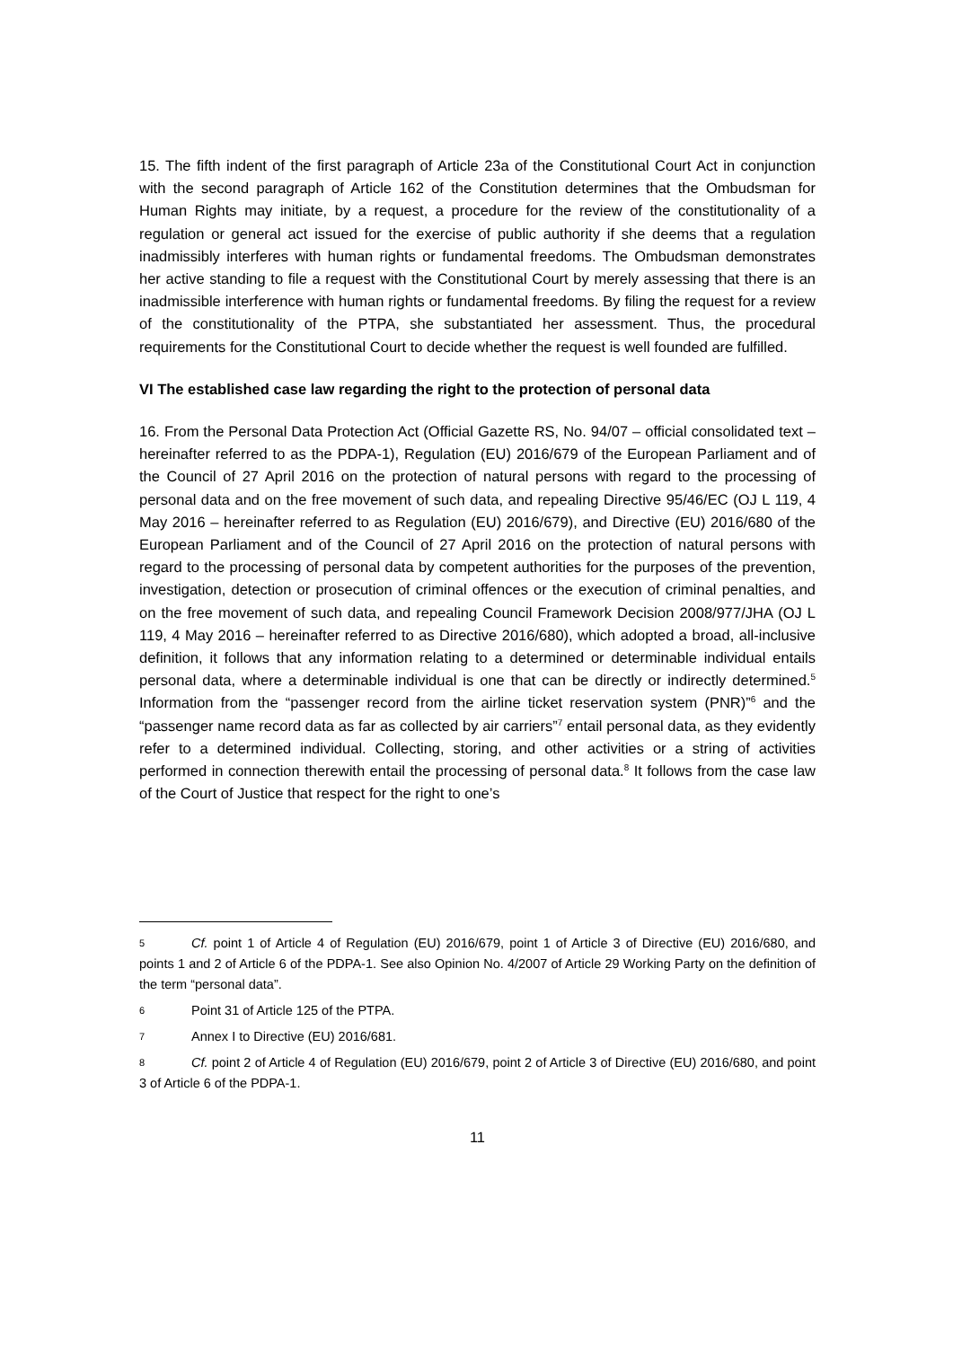15. The fifth indent of the first paragraph of Article 23a of the Constitutional Court Act in conjunction with the second paragraph of Article 162 of the Constitution determines that the Ombudsman for Human Rights may initiate, by a request, a procedure for the review of the constitutionality of a regulation or general act issued for the exercise of public authority if she deems that a regulation inadmissibly interferes with human rights or fundamental freedoms. The Ombudsman demonstrates her active standing to file a request with the Constitutional Court by merely assessing that there is an inadmissible interference with human rights or fundamental freedoms. By filing the request for a review of the constitutionality of the PTPA, she substantiated her assessment. Thus, the procedural requirements for the Constitutional Court to decide whether the request is well founded are fulfilled.
VI The established case law regarding the right to the protection of personal data
16. From the Personal Data Protection Act (Official Gazette RS, No. 94/07 – official consolidated text – hereinafter referred to as the PDPA-1), Regulation (EU) 2016/679 of the European Parliament and of the Council of 27 April 2016 on the protection of natural persons with regard to the processing of personal data and on the free movement of such data, and repealing Directive 95/46/EC (OJ L 119, 4 May 2016 – hereinafter referred to as Regulation (EU) 2016/679), and Directive (EU) 2016/680 of the European Parliament and of the Council of 27 April 2016 on the protection of natural persons with regard to the processing of personal data by competent authorities for the purposes of the prevention, investigation, detection or prosecution of criminal offences or the execution of criminal penalties, and on the free movement of such data, and repealing Council Framework Decision 2008/977/JHA (OJ L 119, 4 May 2016 – hereinafter referred to as Directive 2016/680), which adopted a broad, all-inclusive definition, it follows that any information relating to a determined or determinable individual entails personal data, where a determinable individual is one that can be directly or indirectly determined.<sup>5</sup> Information from the “passenger record from the airline ticket reservation system (PNR)”<sup>6</sup> and the “passenger name record data as far as collected by air carriers”<sup>7</sup> entail personal data, as they evidently refer to a determined individual. Collecting, storing, and other activities or a string of activities performed in connection therewith entail the processing of personal data.<sup>8</sup> It follows from the case law of the Court of Justice that respect for the right to one’s
5 Cf. point 1 of Article 4 of Regulation (EU) 2016/679, point 1 of Article 3 of Directive (EU) 2016/680, and points 1 and 2 of Article 6 of the PDPA-1. See also Opinion No. 4/2007 of Article 29 Working Party on the definition of the term “personal data”.
6 Point 31 of Article 125 of the PTPA.
7 Annex I to Directive (EU) 2016/681.
8 Cf. point 2 of Article 4 of Regulation (EU) 2016/679, point 2 of Article 3 of Directive (EU) 2016/680, and point 3 of Article 6 of the PDPA-1.
11